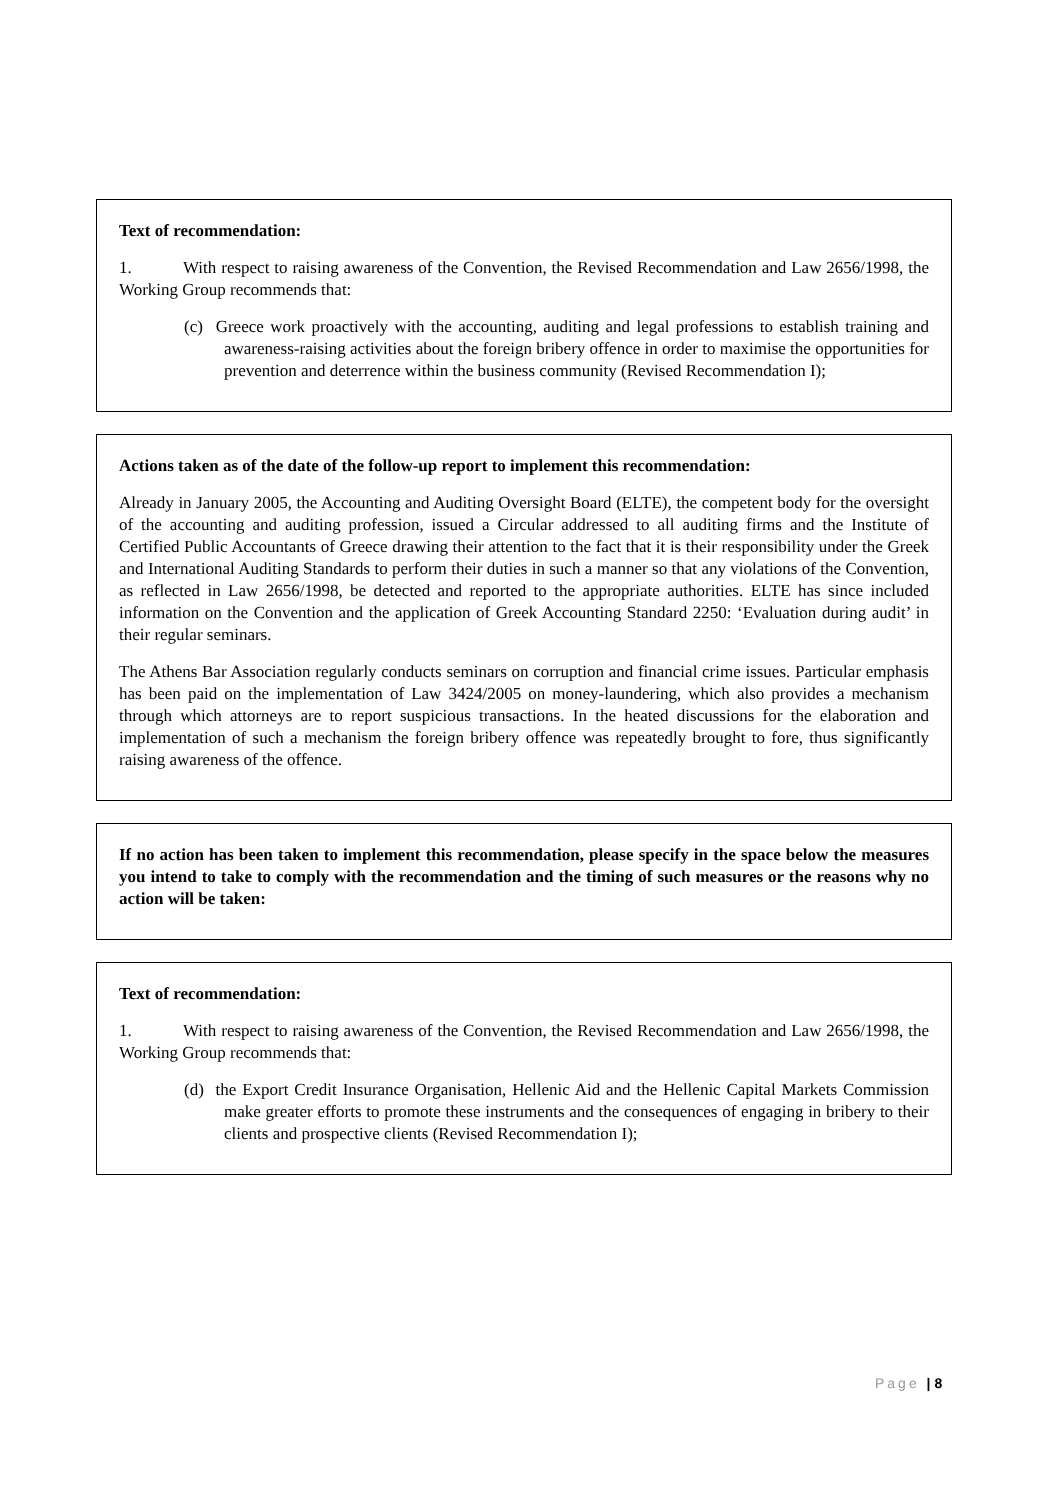Text of recommendation:
1. With respect to raising awareness of the Convention, the Revised Recommendation and Law 2656/1998, the Working Group recommends that:
(c) Greece work proactively with the accounting, auditing and legal professions to establish training and awareness-raising activities about the foreign bribery offence in order to maximise the opportunities for prevention and deterrence within the business community (Revised Recommendation I);
Actions taken as of the date of the follow-up report to implement this recommendation:
Already in January 2005, the Accounting and Auditing Oversight Board (ELTE), the competent body for the oversight of the accounting and auditing profession, issued a Circular addressed to all auditing firms and the Institute of Certified Public Accountants of Greece drawing their attention to the fact that it is their responsibility under the Greek and International Auditing Standards to perform their duties in such a manner so that any violations of the Convention, as reflected in Law 2656/1998, be detected and reported to the appropriate authorities. ELTE has since included information on the Convention and the application of Greek Accounting Standard 2250: ‘Evaluation during audit’ in their regular seminars.
The Athens Bar Association regularly conducts seminars on corruption and financial crime issues. Particular emphasis has been paid on the implementation of Law 3424/2005 on money-laundering, which also provides a mechanism through which attorneys are to report suspicious transactions. In the heated discussions for the elaboration and implementation of such a mechanism the foreign bribery offence was repeatedly brought to fore, thus significantly raising awareness of the offence.
If no action has been taken to implement this recommendation, please specify in the space below the measures you intend to take to comply with the recommendation and the timing of such measures or the reasons why no action will be taken:
Text of recommendation:
1. With respect to raising awareness of the Convention, the Revised Recommendation and Law 2656/1998, the Working Group recommends that:
(d) the Export Credit Insurance Organisation, Hellenic Aid and the Hellenic Capital Markets Commission make greater efforts to promote these instruments and the consequences of engaging in bribery to their clients and prospective clients (Revised Recommendation I);
Page | 8